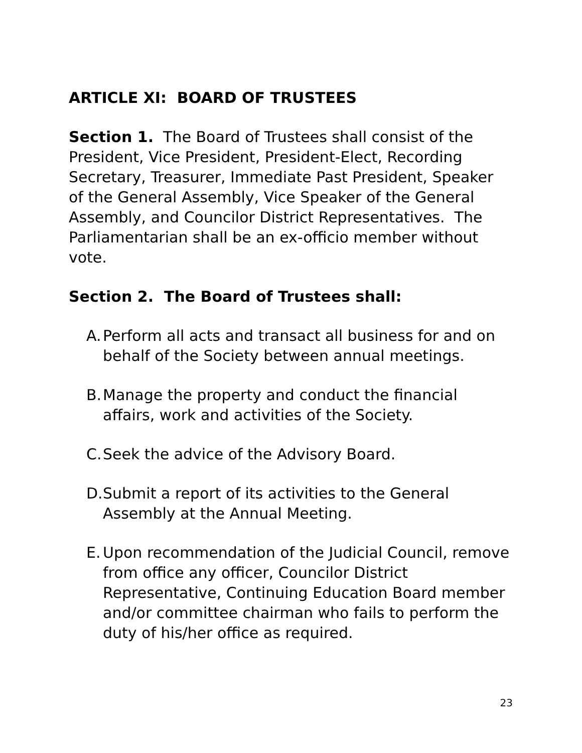ARTICLE XI: BOARD OF TRUSTEES
Section 1. The Board of Trustees shall consist of the President, Vice President, President-Elect, Recording Secretary, Treasurer, Immediate Past President, Speaker of the General Assembly, Vice Speaker of the General Assembly, and Councilor District Representatives. The Parliamentarian shall be an ex-officio member without vote.
Section 2. The Board of Trustees shall:
A. Perform all acts and transact all business for and on behalf of the Society between annual meetings.
B. Manage the property and conduct the financial affairs, work and activities of the Society.
C. Seek the advice of the Advisory Board.
D. Submit a report of its activities to the General Assembly at the Annual Meeting.
E. Upon recommendation of the Judicial Council, remove from office any officer, Councilor District Representative, Continuing Education Board member and/or committee chairman who fails to perform the duty of his/her office as required.
23